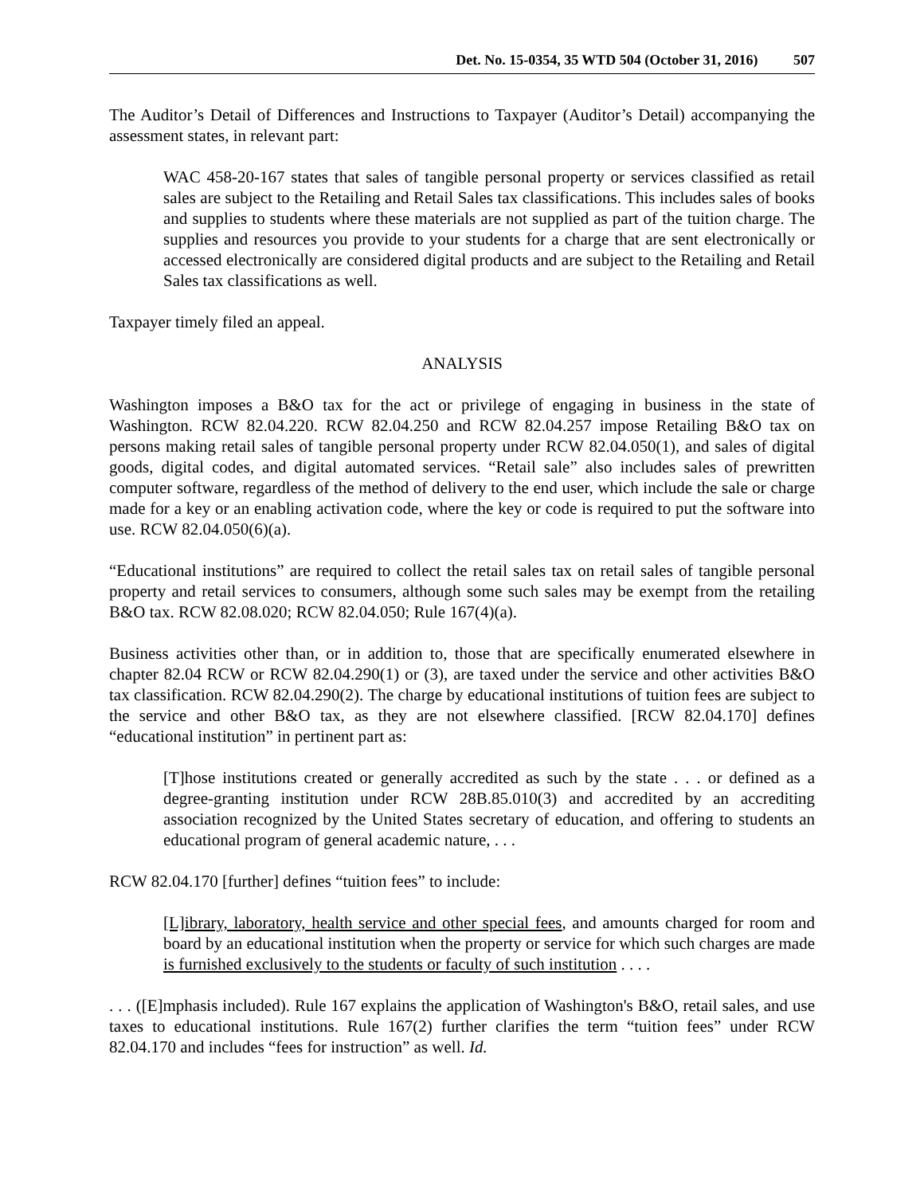Det. No. 15-0354, 35 WTD 504 (October 31, 2016) 507
The Auditor’s Detail of Differences and Instructions to Taxpayer (Auditor’s Detail) accompanying the assessment states, in relevant part:
WAC 458-20-167 states that sales of tangible personal property or services classified as retail sales are subject to the Retailing and Retail Sales tax classifications. This includes sales of books and supplies to students where these materials are not supplied as part of the tuition charge. The supplies and resources you provide to your students for a charge that are sent electronically or accessed electronically are considered digital products and are subject to the Retailing and Retail Sales tax classifications as well.
Taxpayer timely filed an appeal.
ANALYSIS
Washington imposes a B&O tax for the act or privilege of engaging in business in the state of Washington. RCW 82.04.220. RCW 82.04.250 and RCW 82.04.257 impose Retailing B&O tax on persons making retail sales of tangible personal property under RCW 82.04.050(1), and sales of digital goods, digital codes, and digital automated services. “Retail sale” also includes sales of prewritten computer software, regardless of the method of delivery to the end user, which include the sale or charge made for a key or an enabling activation code, where the key or code is required to put the software into use. RCW 82.04.050(6)(a).
“Educational institutions” are required to collect the retail sales tax on retail sales of tangible personal property and retail services to consumers, although some such sales may be exempt from the retailing B&O tax. RCW 82.08.020; RCW 82.04.050; Rule 167(4)(a).
Business activities other than, or in addition to, those that are specifically enumerated elsewhere in chapter 82.04 RCW or RCW 82.04.290(1) or (3), are taxed under the service and other activities B&O tax classification. RCW 82.04.290(2). The charge by educational institutions of tuition fees are subject to the service and other B&O tax, as they are not elsewhere classified. [RCW 82.04.170] defines “educational institution” in pertinent part as:
[T]hose institutions created or generally accredited as such by the state . . . or defined as a degree-granting institution under RCW 28B.85.010(3) and accredited by an accrediting association recognized by the United States secretary of education, and offering to students an educational program of general academic nature, . . .
RCW 82.04.170 [further] defines “tuition fees” to include:
[L]ibrary, laboratory, health service and other special fees, and amounts charged for room and board by an educational institution when the property or service for which such charges are made is furnished exclusively to the students or faculty of such institution . . . .
. . . ([E]mphasis included). Rule 167 explains the application of Washington's B&O, retail sales, and use taxes to educational institutions. Rule 167(2) further clarifies the term “tuition fees” under RCW 82.04.170 and includes “fees for instruction” as well. Id.